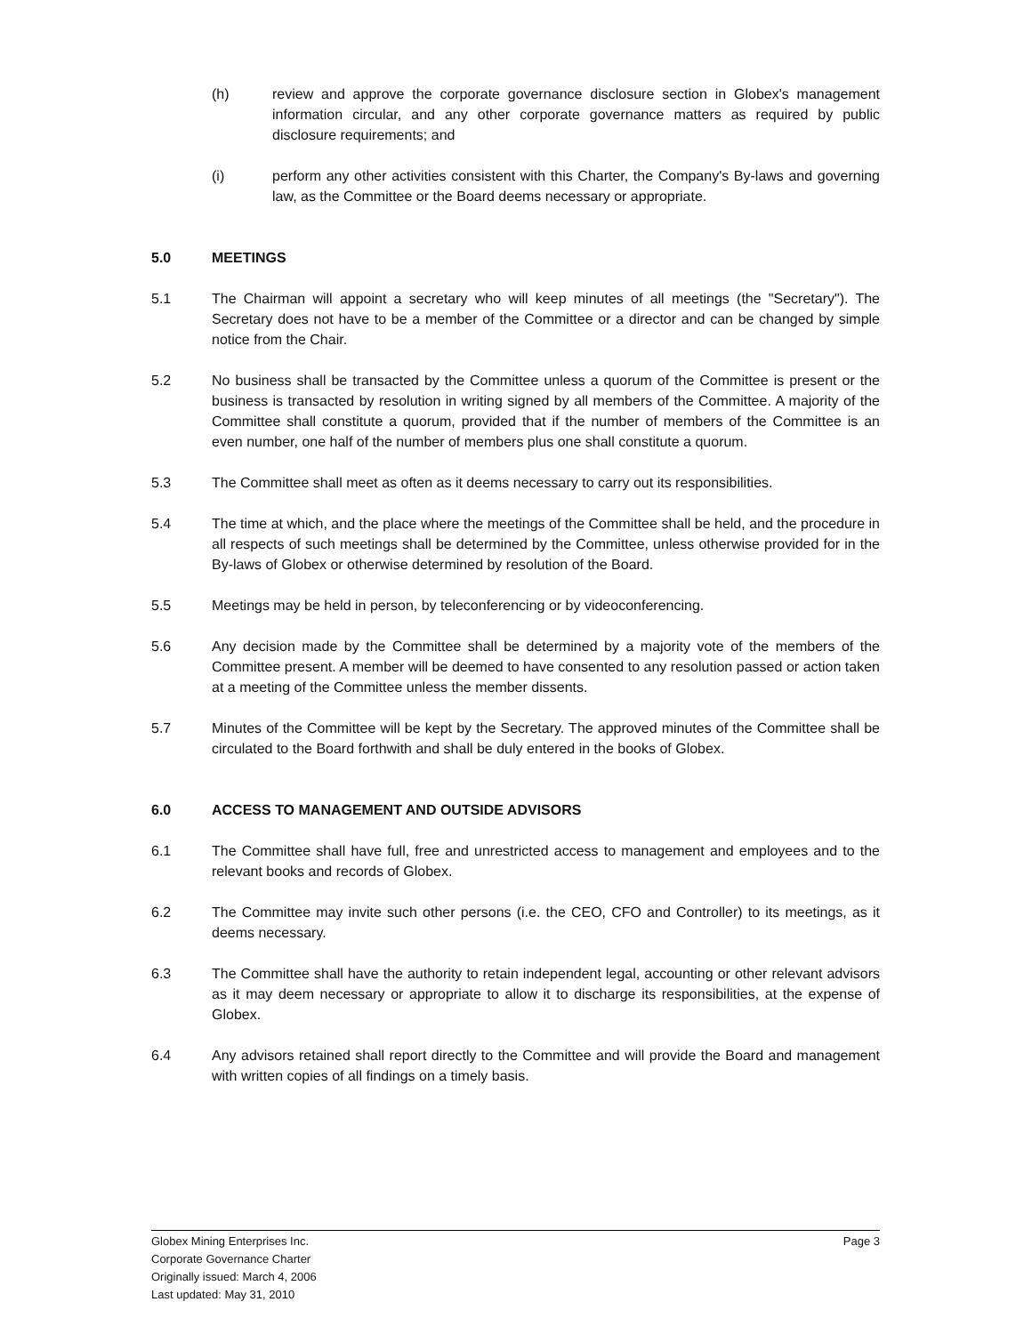(h) review and approve the corporate governance disclosure section in Globex's management information circular, and any other corporate governance matters as required by public disclosure requirements; and
(i) perform any other activities consistent with this Charter, the Company's By-laws and governing law, as the Committee or the Board deems necessary or appropriate.
5.0 MEETINGS
5.1 The Chairman will appoint a secretary who will keep minutes of all meetings (the "Secretary"). The Secretary does not have to be a member of the Committee or a director and can be changed by simple notice from the Chair.
5.2 No business shall be transacted by the Committee unless a quorum of the Committee is present or the business is transacted by resolution in writing signed by all members of the Committee. A majority of the Committee shall constitute a quorum, provided that if the number of members of the Committee is an even number, one half of the number of members plus one shall constitute a quorum.
5.3 The Committee shall meet as often as it deems necessary to carry out its responsibilities.
5.4 The time at which, and the place where the meetings of the Committee shall be held, and the procedure in all respects of such meetings shall be determined by the Committee, unless otherwise provided for in the By-laws of Globex or otherwise determined by resolution of the Board.
5.5 Meetings may be held in person, by teleconferencing or by videoconferencing.
5.6 Any decision made by the Committee shall be determined by a majority vote of the members of the Committee present. A member will be deemed to have consented to any resolution passed or action taken at a meeting of the Committee unless the member dissents.
5.7 Minutes of the Committee will be kept by the Secretary. The approved minutes of the Committee shall be circulated to the Board forthwith and shall be duly entered in the books of Globex.
6.0 ACCESS TO MANAGEMENT AND OUTSIDE ADVISORS
6.1 The Committee shall have full, free and unrestricted access to management and employees and to the relevant books and records of Globex.
6.2 The Committee may invite such other persons (i.e. the CEO, CFO and Controller) to its meetings, as it deems necessary.
6.3 The Committee shall have the authority to retain independent legal, accounting or other relevant advisors as it may deem necessary or appropriate to allow it to discharge its responsibilities, at the expense of Globex.
6.4 Any advisors retained shall report directly to the Committee and will provide the Board and management with written copies of all findings on a timely basis.
Globex Mining Enterprises Inc.
Corporate Governance Charter
Originally issued: March 4, 2006
Last updated: May 31, 2010
Page 3